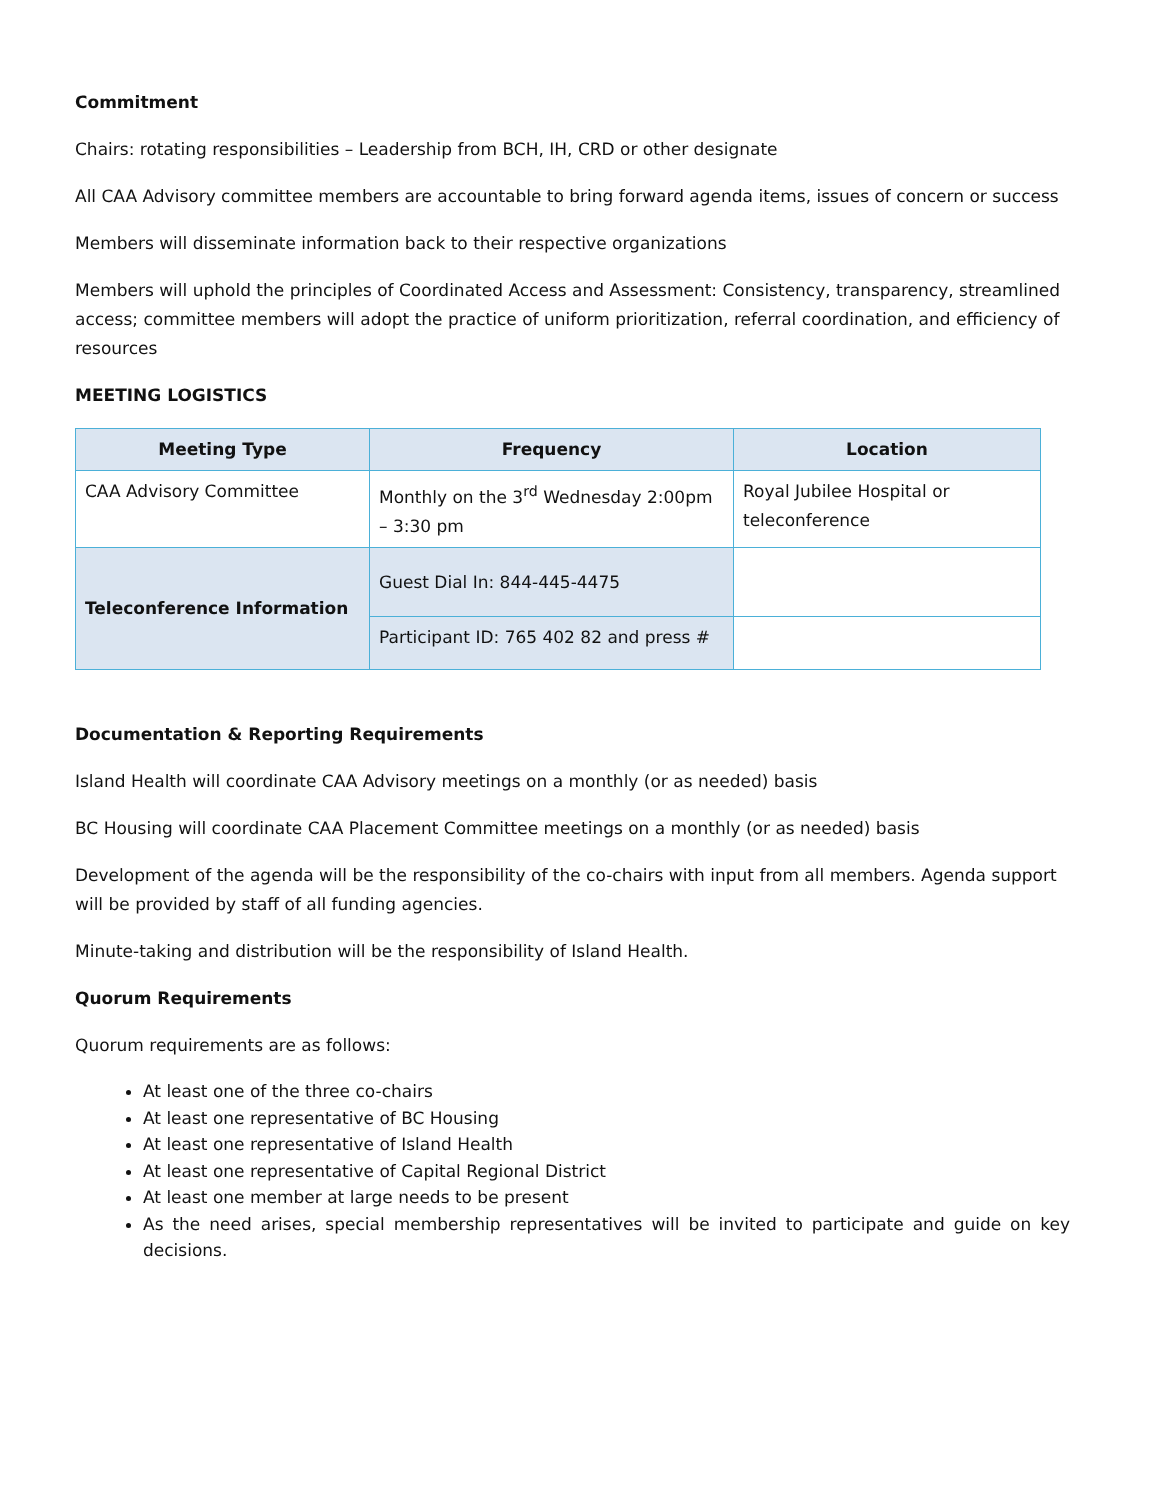Commitment
Chairs: rotating responsibilities – Leadership from BCH, IH, CRD or other designate
All CAA Advisory committee members are accountable to bring forward agenda items, issues of concern or success
Members will disseminate information back to their respective organizations
Members will uphold the principles of Coordinated Access and Assessment: Consistency, transparency, streamlined access; committee members will adopt the practice of uniform prioritization, referral coordination, and efficiency of resources
MEETING LOGISTICS
| Meeting Type | Frequency | Location |
| --- | --- | --- |
| CAA Advisory Committee | Monthly on the 3<sup>rd</sup> Wednesday 2:00pm – 3:30 pm | Royal Jubilee Hospital or teleconference |
| Teleconference Information | Guest Dial In: 844-445-4475 | |
| | Participant ID: 765 402 82 and press # | |
Documentation & Reporting Requirements
Island Health will coordinate CAA Advisory meetings on a monthly (or as needed) basis
BC Housing will coordinate CAA Placement Committee meetings on a monthly (or as needed) basis
Development of the agenda will be the responsibility of the co-chairs with input from all members. Agenda support will be provided by staff of all funding agencies.
Minute-taking and distribution will be the responsibility of Island Health.
Quorum Requirements
Quorum requirements are as follows:
At least one of the three co-chairs
At least one representative of BC Housing
At least one representative of Island Health
At least one representative of Capital Regional District
At least one member at large needs to be present
As the need arises, special membership representatives will be invited to participate and guide on key decisions.